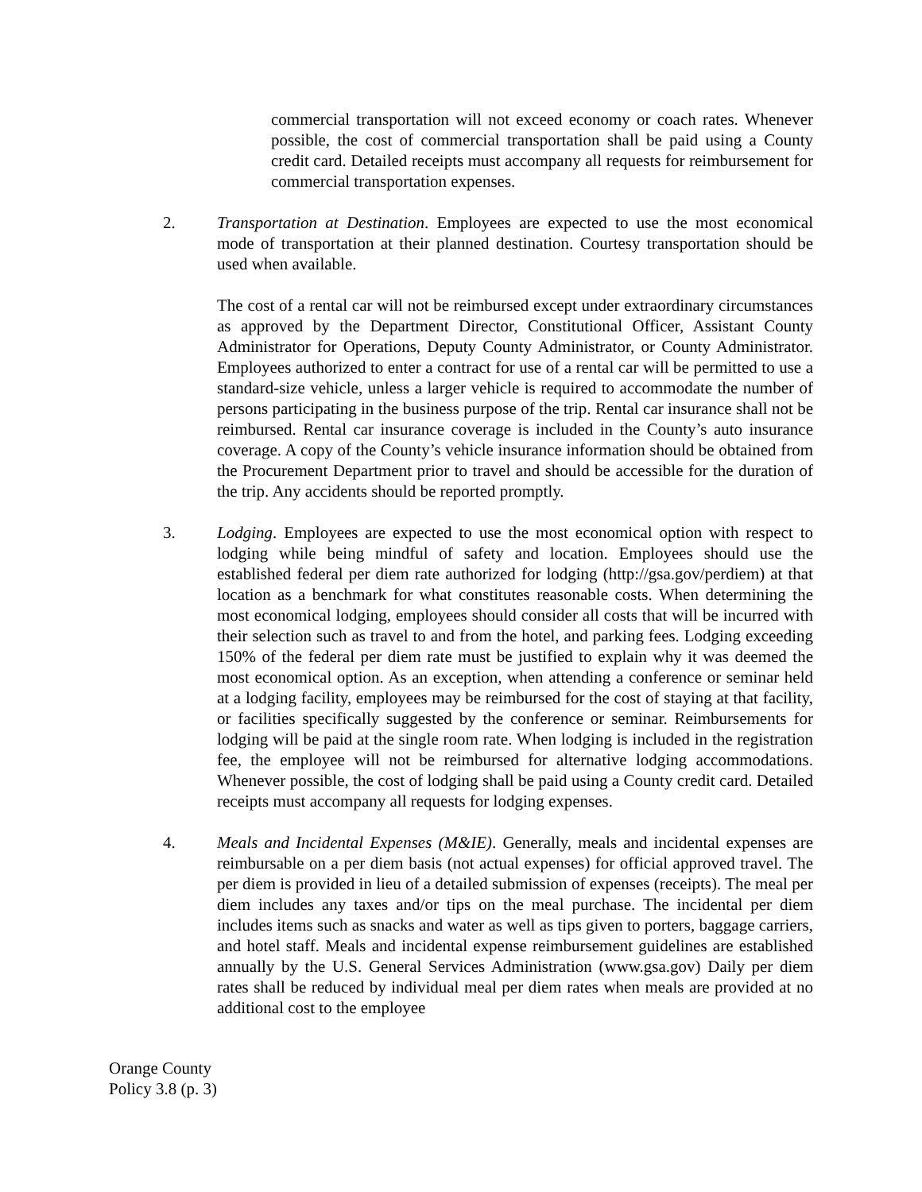commercial transportation will not exceed economy or coach rates. Whenever possible, the cost of commercial transportation shall be paid using a County credit card. Detailed receipts must accompany all requests for reimbursement for commercial transportation expenses.
2. Transportation at Destination. Employees are expected to use the most economical mode of transportation at their planned destination. Courtesy transportation should be used when available.
The cost of a rental car will not be reimbursed except under extraordinary circumstances as approved by the Department Director, Constitutional Officer, Assistant County Administrator for Operations, Deputy County Administrator, or County Administrator. Employees authorized to enter a contract for use of a rental car will be permitted to use a standard-size vehicle, unless a larger vehicle is required to accommodate the number of persons participating in the business purpose of the trip. Rental car insurance shall not be reimbursed. Rental car insurance coverage is included in the County’s auto insurance coverage. A copy of the County’s vehicle insurance information should be obtained from the Procurement Department prior to travel and should be accessible for the duration of the trip. Any accidents should be reported promptly.
3. Lodging. Employees are expected to use the most economical option with respect to lodging while being mindful of safety and location. Employees should use the established federal per diem rate authorized for lodging (http://gsa.gov/perdiem) at that location as a benchmark for what constitutes reasonable costs. When determining the most economical lodging, employees should consider all costs that will be incurred with their selection such as travel to and from the hotel, and parking fees. Lodging exceeding 150% of the federal per diem rate must be justified to explain why it was deemed the most economical option. As an exception, when attending a conference or seminar held at a lodging facility, employees may be reimbursed for the cost of staying at that facility, or facilities specifically suggested by the conference or seminar. Reimbursements for lodging will be paid at the single room rate. When lodging is included in the registration fee, the employee will not be reimbursed for alternative lodging accommodations. Whenever possible, the cost of lodging shall be paid using a County credit card. Detailed receipts must accompany all requests for lodging expenses.
4. Meals and Incidental Expenses (M&IE). Generally, meals and incidental expenses are reimbursable on a per diem basis (not actual expenses) for official approved travel. The per diem is provided in lieu of a detailed submission of expenses (receipts). The meal per diem includes any taxes and/or tips on the meal purchase. The incidental per diem includes items such as snacks and water as well as tips given to porters, baggage carriers, and hotel staff. Meals and incidental expense reimbursement guidelines are established annually by the U.S. General Services Administration (www.gsa.gov) Daily per diem rates shall be reduced by individual meal per diem rates when meals are provided at no additional cost to the employee
Orange County
Policy 3.8 (p. 3)